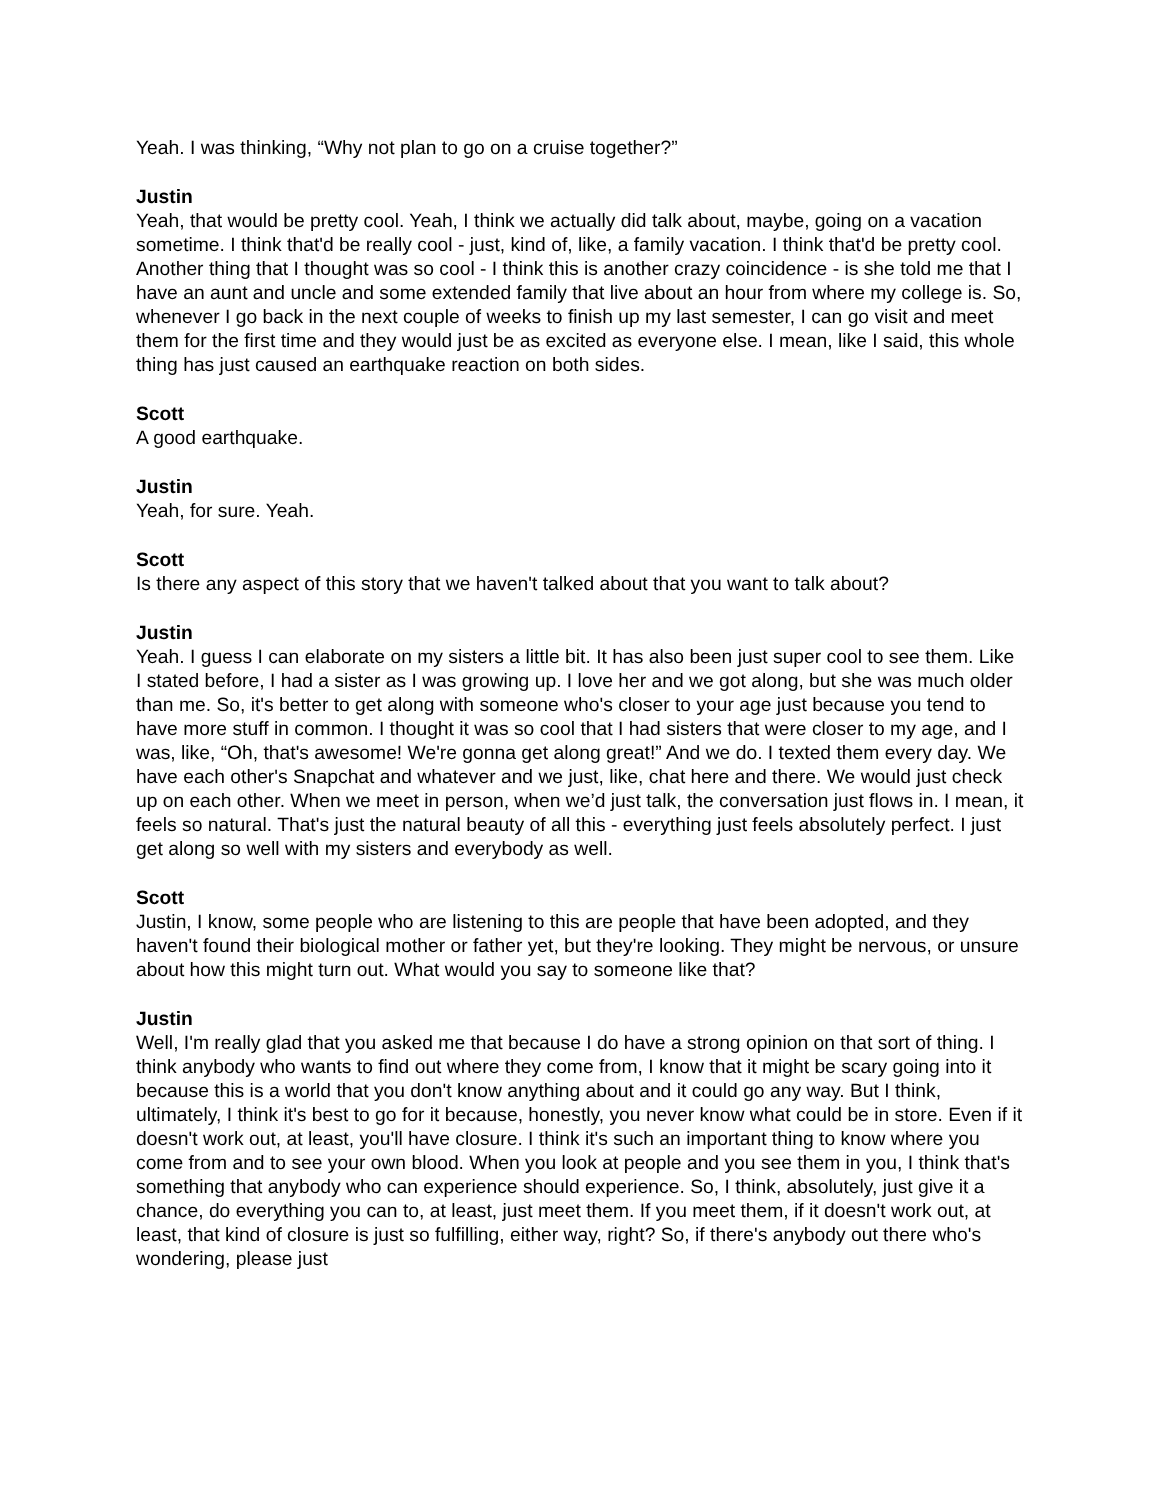Yeah. I was thinking, “Why not plan to go on a cruise together?”
Justin
Yeah, that would be pretty cool. Yeah, I think we actually did talk about, maybe, going on a vacation sometime. I think that'd be really cool - just, kind of, like, a family vacation. I think that'd be pretty cool. Another thing that I thought was so cool - I think this is another crazy coincidence - is she told me that I have an aunt and uncle and some extended family that live about an hour from where my college is. So, whenever I go back in the next couple of weeks to finish up my last semester, I can go visit and meet them for the first time and they would just be as excited as everyone else. I mean, like I said, this whole thing has just caused an earthquake reaction on both sides.
Scott
A good earthquake.
Justin
Yeah, for sure. Yeah.
Scott
Is there any aspect of this story that we haven't talked about that you want to talk about?
Justin
Yeah. I guess I can elaborate on my sisters a little bit. It has also been just super cool to see them. Like I stated before, I had a sister as I was growing up. I love her and we got along, but she was much older than me. So, it's better to get along with someone who's closer to your age just because you tend to have more stuff in common. I thought it was so cool that I had sisters that were closer to my age, and I was, like, “Oh, that's awesome! We're gonna get along great!” And we do. I texted them every day. We have each other's Snapchat and whatever and we just, like, chat here and there. We would just check up on each other. When we meet in person, when we’d just talk, the conversation just flows in. I mean, it feels so natural. That's just the natural beauty of all this - everything just feels absolutely perfect. I just get along so well with my sisters and everybody as well.
Scott
Justin, I know, some people who are listening to this are people that have been adopted, and they haven't found their biological mother or father yet, but they're looking. They might be nervous, or unsure about how this might turn out. What would you say to someone like that?
Justin
Well, I'm really glad that you asked me that because I do have a strong opinion on that sort of thing. I think anybody who wants to find out where they come from, I know that it might be scary going into it because this is a world that you don't know anything about and it could go any way. But I think, ultimately, I think it's best to go for it because, honestly, you never know what could be in store. Even if it doesn't work out, at least, you'll have closure. I think it's such an important thing to know where you come from and to see your own blood. When you look at people and you see them in you, I think that's something that anybody who can experience should experience. So, I think, absolutely, just give it a chance, do everything you can to, at least, just meet them. If you meet them, if it doesn't work out, at least, that kind of closure is just so fulfilling, either way, right? So, if there's anybody out there who's wondering, please just